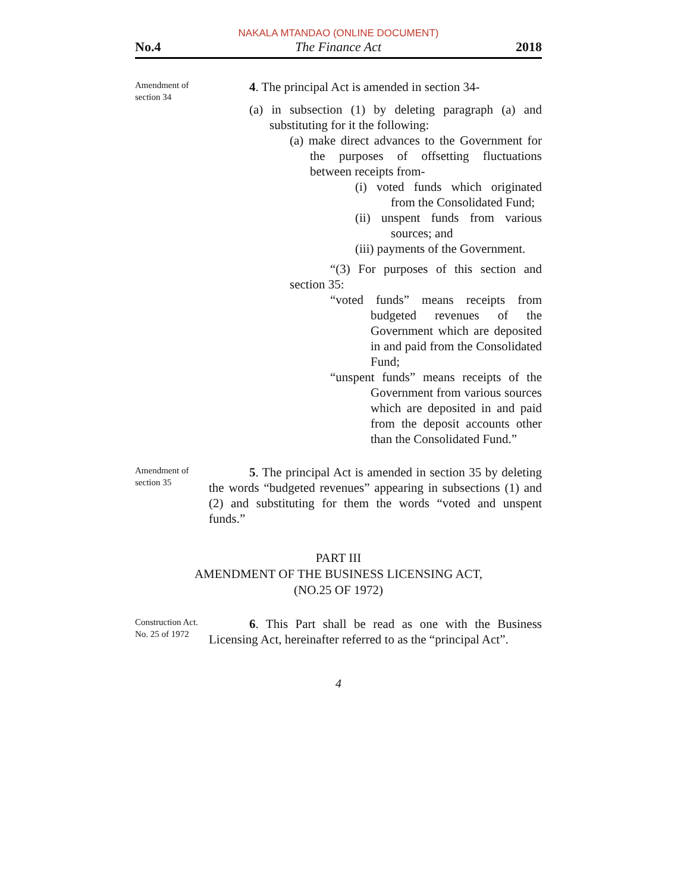NAKALA MTANDAO (ONLINE DOCUMENT)
No.4 The Finance Act 2018
Amendment of section 34
4. The principal Act is amended in section 34-
(a) in subsection (1) by deleting paragraph (a) and substituting for it the following:
(a) make direct advances to the Government for the purposes of offsetting fluctuations between receipts from-
(i) voted funds which originated from the Consolidated Fund;
(ii) unspent funds from various sources; and
(iii) payments of the Government.
“(3) For purposes of this section and section 35:
“voted funds” means receipts from budgeted revenues of the Government which are deposited in and paid from the Consolidated Fund;
“unspent funds” means receipts of the Government from various sources which are deposited in and paid from the deposit accounts other than the Consolidated Fund.”
Amendment of section 35
5. The principal Act is amended in section 35 by deleting the words “budgeted revenues” appearing in subsections (1) and (2) and substituting for them the words “voted and unspent funds.”
PART III
AMENDMENT OF THE BUSINESS LICENSING ACT,
(NO.25 OF 1972)
Construction Act. No. 25 of 1972
6. This Part shall be read as one with the Business Licensing Act, hereinafter referred to as the “principal Act”.
4